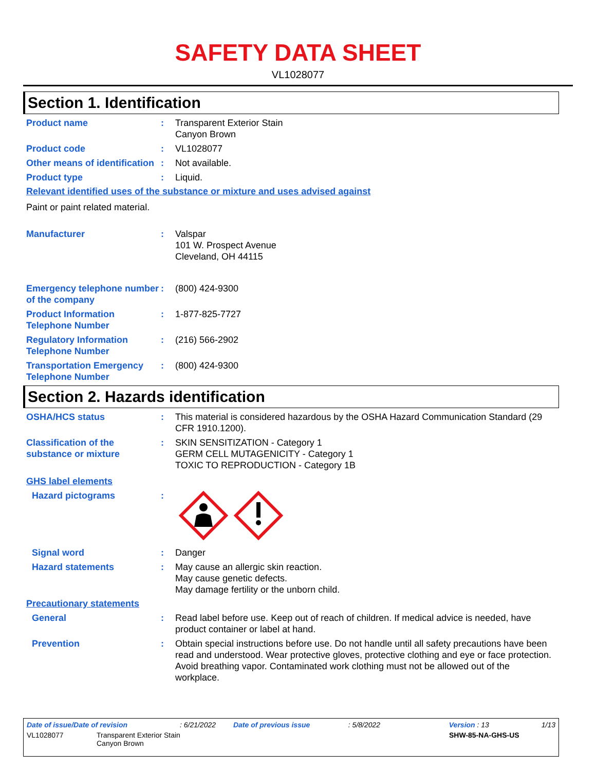SAFETY DATA SHEET
VL1028077
Section 1. Identification
Product name : Transparent Exterior Stain
Canyon Brown
Product code : VL1028077
Other means of identification
: Not available.
Product type : Liquid.
Relevant identified uses of the substance or mixture and uses advised against
Paint or paint related material.
Manufacturer : Valspar
101 W. Prospect Avenue
Cleveland, OH 44115
Emergency telephone number of the company
: (800) 424-9300
Product Information Telephone Number
: 1-877-825-7727
Regulatory Information Telephone Number
: (216) 566-2902
Transportation Emergency Telephone Number
: (800) 424-9300
Section 2. Hazards identification
OSHA/HCS status : This material is considered hazardous by the OSHA Hazard Communication Standard (29 CFR 1910.1200).
Classification of the substance or mixture
: SKIN SENSITIZATION - Category 1
GERM CELL MUTAGENICITY - Category 1
TOXIC TO REPRODUCTION - Category 1B
GHS label elements
Hazard pictograms :
Signal word : Danger
Hazard statements : May cause an allergic skin reaction.
May cause genetic defects.
May damage fertility or the unborn child.
Precautionary statements
General : Read label before use. Keep out of reach of children. If medical advice is needed, have product container or label at hand.
Prevention : Obtain special instructions before use. Do not handle until all safety precautions have been read and understood. Wear protective gloves, protective clothing and eye or face protection. Avoid breathing vapor. Contaminated work clothing must not be allowed out of the workplace.
Date of issue/Date of revision: 6/21/2022 Date of previous issue: 5/8/2022 Version : 13 1/13
VL1028077 Transparent Exterior Stain
Canyon Brown SHW-85-NA-GHS-US